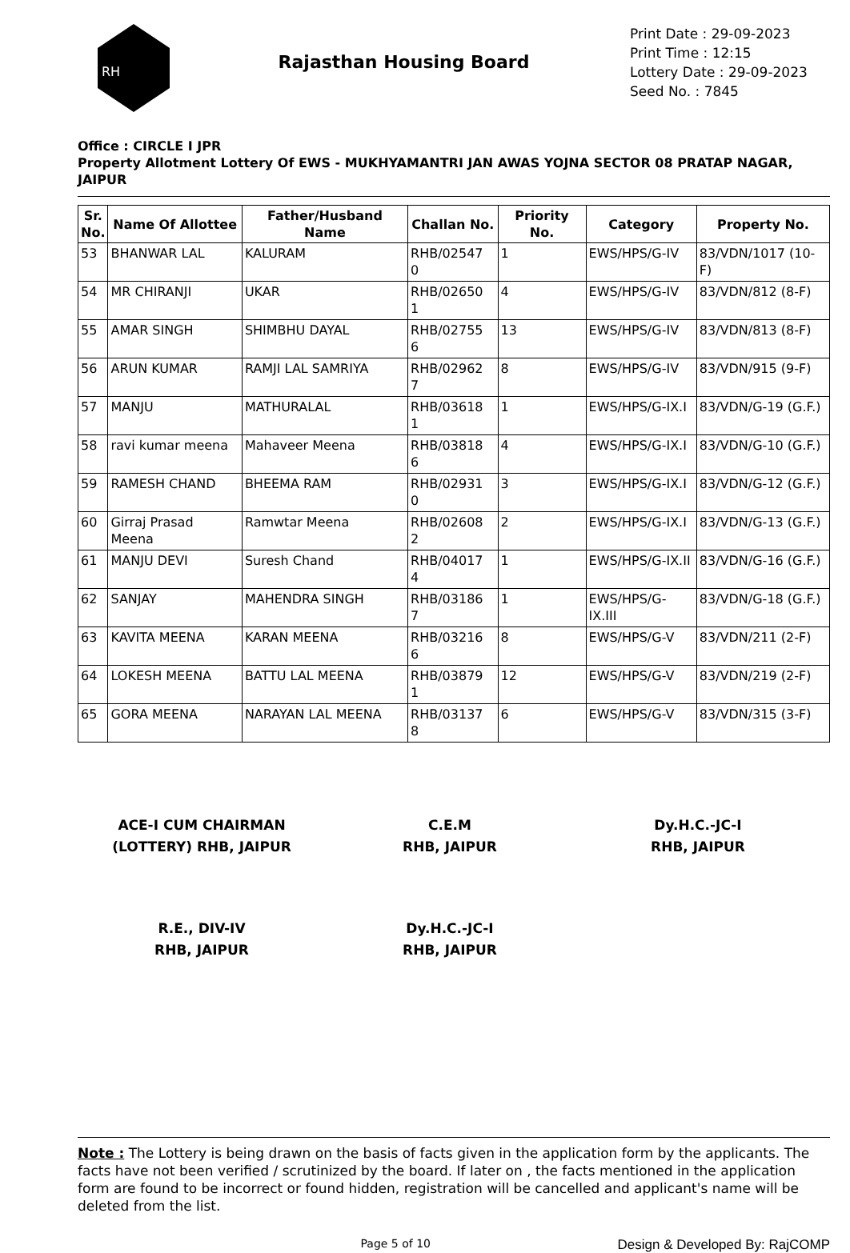RH
Rajasthan Housing Board
Print Date : 29-09-2023
Print Time : 12:15
Lottery Date : 29-09-2023
Seed No. : 7845
Office : CIRCLE I JPR
Property Allotment Lottery Of EWS - MUKHYAMANTRI JAN AWAS YOJNA SECTOR 08 PRATAP NAGAR, JAIPUR
| Sr. No. | Name Of Allottee | Father/Husband Name | Challan No. | Priority No. | Category | Property No. |
| --- | --- | --- | --- | --- | --- | --- |
| 53 | BHANWAR LAL | KALURAM | RHB/02547 0 | 1 | EWS/HPS/G-IV | 83/VDN/1017 (10-F) |
| 54 | MR CHIRANJI | UKAR | RHB/02650 1 | 4 | EWS/HPS/G-IV | 83/VDN/812 (8-F) |
| 55 | AMAR SINGH | SHIMBHU DAYAL | RHB/02755 6 | 13 | EWS/HPS/G-IV | 83/VDN/813 (8-F) |
| 56 | ARUN KUMAR | RAMJI LAL SAMRIYA | RHB/02962 7 | 8 | EWS/HPS/G-IV | 83/VDN/915 (9-F) |
| 57 | MANJU | MATHURALAL | RHB/03618 1 | 1 | EWS/HPS/G-IX.I | 83/VDN/G-19 (G.F.) |
| 58 | ravi kumar meena | Mahaveer Meena | RHB/03818 6 | 4 | EWS/HPS/G-IX.I | 83/VDN/G-10 (G.F.) |
| 59 | RAMESH CHAND | BHEEMA RAM | RHB/02931 0 | 3 | EWS/HPS/G-IX.I | 83/VDN/G-12 (G.F.) |
| 60 | Girraj Prasad Meena | Ramwtar Meena | RHB/02608 2 | 2 | EWS/HPS/G-IX.I | 83/VDN/G-13 (G.F.) |
| 61 | MANJU DEVI | Suresh Chand | RHB/04017 4 | 1 | EWS/HPS/G-IX.II | 83/VDN/G-16 (G.F.) |
| 62 | SANJAY | MAHENDRA SINGH | RHB/03186 7 | 1 | EWS/HPS/G-IX.III | 83/VDN/G-18 (G.F.) |
| 63 | KAVITA MEENA | KARAN MEENA | RHB/03216 6 | 8 | EWS/HPS/G-V | 83/VDN/211 (2-F) |
| 64 | LOKESH MEENA | BATTU LAL MEENA | RHB/03879 1 | 12 | EWS/HPS/G-V | 83/VDN/219 (2-F) |
| 65 | GORA MEENA | NARAYAN LAL MEENA | RHB/03137 8 | 6 | EWS/HPS/G-V | 83/VDN/315 (3-F) |
ACE-I CUM CHAIRMAN
(LOTTERY) RHB, JAIPUR
C.E.M
RHB, JAIPUR
Dy.H.C.-JC-I
RHB, JAIPUR
R.E., DIV-IV
RHB, JAIPUR
Dy.H.C.-JC-I
RHB, JAIPUR
Note : The Lottery is being drawn on the basis of facts given in the application form by the applicants. The facts have not been verified / scrutinized by the board. If later on , the facts mentioned in the application form are found to be incorrect or found hidden, registration will be cancelled and applicant's name will be deleted from the list.
Page 5 of 10
Design & Developed By: RajCOMP